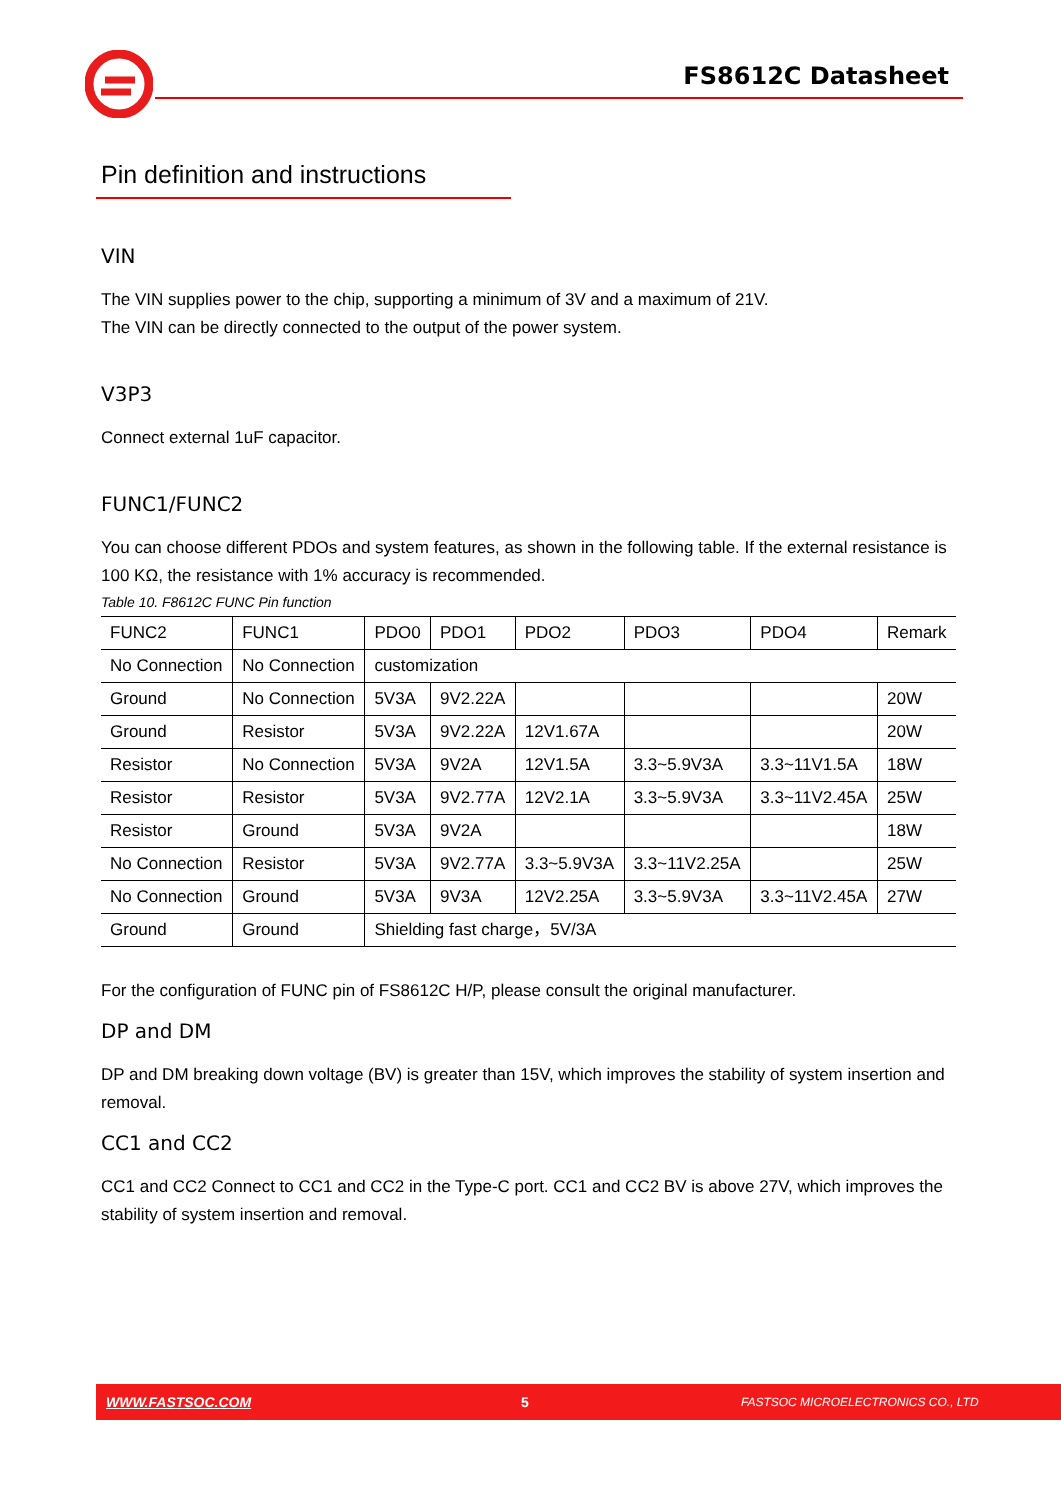FS8612C Datasheet
Pin definition and instructions
VIN
The VIN supplies power to the chip, supporting a minimum of 3V and a maximum of 21V.
The VIN can be directly connected to the output of the power system.
V3P3
Connect external 1uF capacitor.
FUNC1/FUNC2
You can choose different PDOs and system features, as shown in the following table. If the external resistance is 100 KΩ, the resistance with 1% accuracy is recommended.
Table 10. F8612C FUNC Pin function
| FUNC2 | FUNC1 | PDO0 | PDO1 | PDO2 | PDO3 | PDO4 | Remark |
| No Connection | No Connection | customization | | | | | |
| Ground | No Connection | 5V3A | 9V2.22A | | | | 20W |
| Ground | Resistor | 5V3A | 9V2.22A | 12V1.67A | | | 20W |
| Resistor | No Connection | 5V3A | 9V2A | 12V1.5A | 3.3~5.9V3A | 3.3~11V1.5A | 18W |
| Resistor | Resistor | 5V3A | 9V2.77A | 12V2.1A | 3.3~5.9V3A | 3.3~11V2.45A | 25W |
| Resistor | Ground | 5V3A | 9V2A | | | | 18W |
| No Connection | Resistor | 5V3A | 9V2.77A | 3.3~5.9V3A | 3.3~11V2.25A | | 25W |
| No Connection | Ground | 5V3A | 9V3A | 12V2.25A | 3.3~5.9V3A | 3.3~11V2.45A | 27W |
| Ground | Ground | Shielding fast charge，5V/3A | | | | | |
For the configuration of FUNC pin of FS8612C H/P, please consult the original manufacturer.
DP and DM
DP and DM breaking down voltage (BV) is greater than 15V, which improves the stability of system insertion and removal.
CC1 and CC2
CC1 and CC2 Connect to CC1 and CC2 in the Type-C port. CC1 and CC2 BV is above 27V, which improves the stability of system insertion and removal.
WWW.FASTSOC.COM 5 FASTSOC MICROELECTRONICS CO., LTD